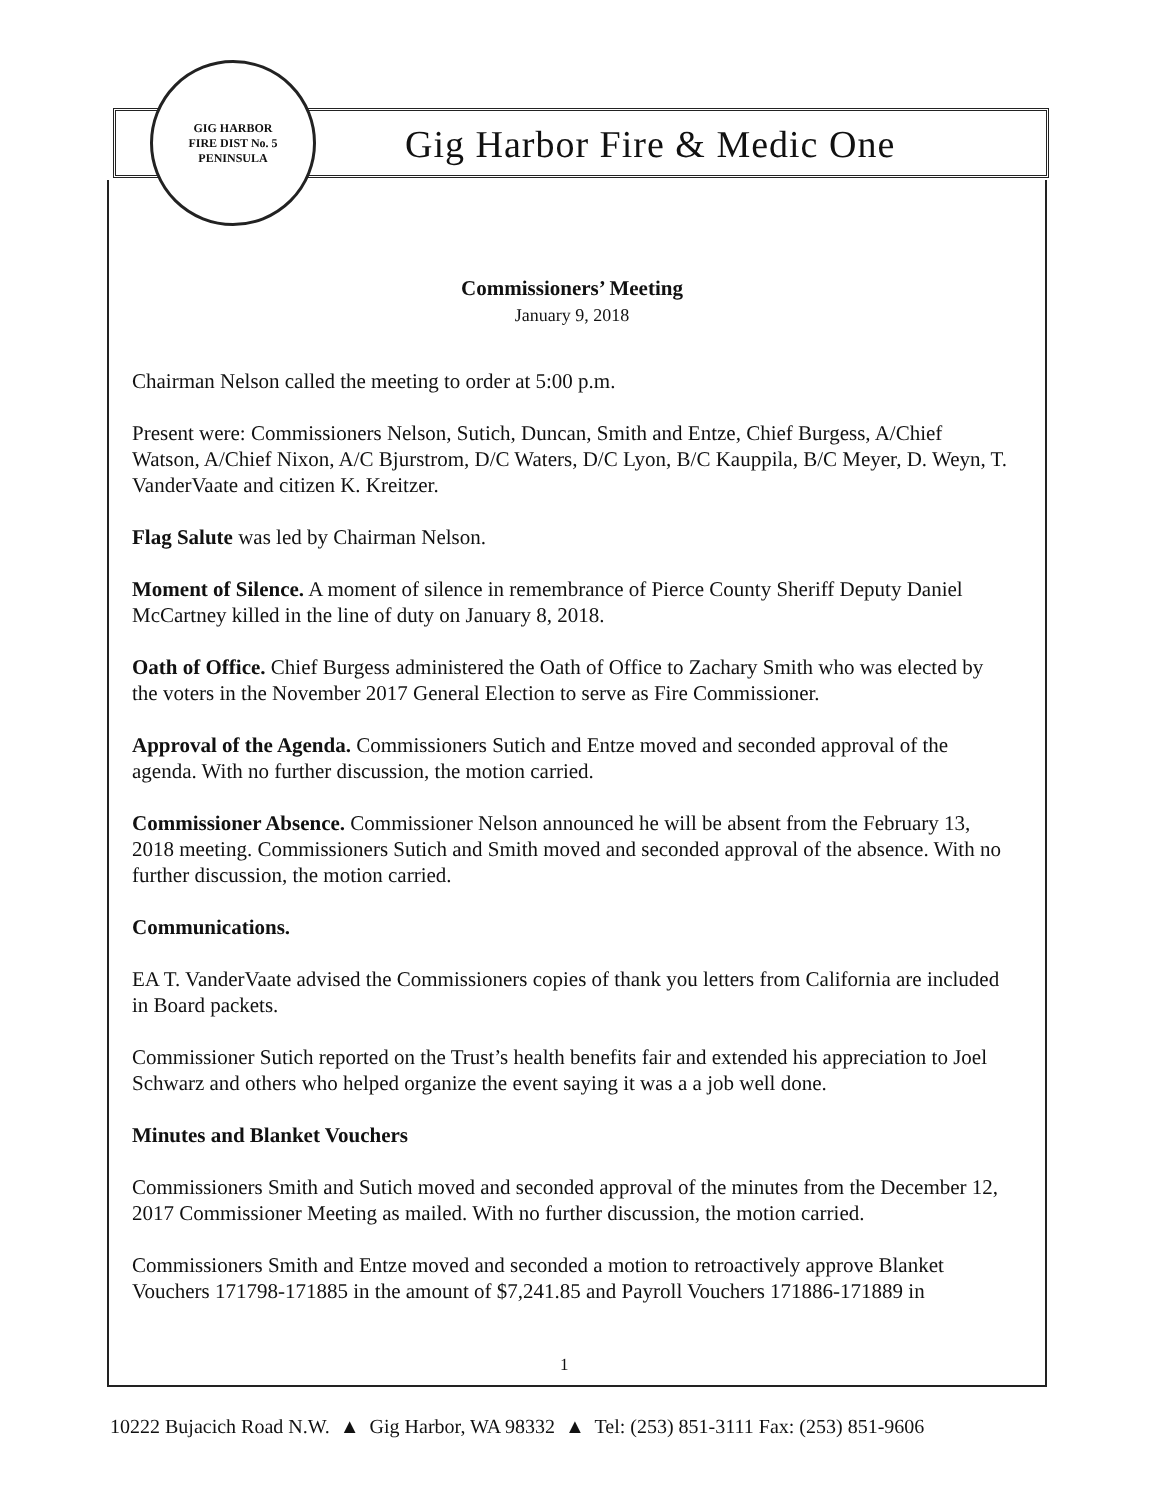GIG HARBOR
FIRE DIST No. 5
PENINSULA
Gig Harbor Fire & Medic One
Commissioners’ Meeting
January 9, 2018
Chairman Nelson called the meeting to order at 5:00 p.m.
Present were: Commissioners Nelson, Sutich, Duncan, Smith and Entze, Chief Burgess, A/Chief Watson, A/Chief Nixon, A/C Bjurstrom, D/C Waters, D/C Lyon, B/C Kauppila, B/C Meyer, D. Weyn, T. VanderVaate and citizen K. Kreitzer.
Flag Salute was led by Chairman Nelson.
Moment of Silence. A moment of silence in remembrance of Pierce County Sheriff Deputy Daniel McCartney killed in the line of duty on January 8, 2018.
Oath of Office. Chief Burgess administered the Oath of Office to Zachary Smith who was elected by the voters in the November 2017 General Election to serve as Fire Commissioner.
Approval of the Agenda. Commissioners Sutich and Entze moved and seconded approval of the agenda. With no further discussion, the motion carried.
Commissioner Absence. Commissioner Nelson announced he will be absent from the February 13, 2018 meeting. Commissioners Sutich and Smith moved and seconded approval of the absence. With no further discussion, the motion carried.
Communications.
EA T. VanderVaate advised the Commissioners copies of thank you letters from California are included in Board packets.
Commissioner Sutich reported on the Trust’s health benefits fair and extended his appreciation to Joel Schwarz and others who helped organize the event saying it was a a job well done.
Minutes and Blanket Vouchers
Commissioners Smith and Sutich moved and seconded approval of the minutes from the December 12, 2017 Commissioner Meeting as mailed. With no further discussion, the motion carried.
Commissioners Smith and Entze moved and seconded a motion to retroactively approve Blanket Vouchers 171798-171885 in the amount of $7,241.85 and Payroll Vouchers 171886-171889 in
1
10222 Bujacich Road N.W. ▲ Gig Harbor, WA 98332 ▲ Tel: (253) 851-3111 Fax: (253) 851-9606